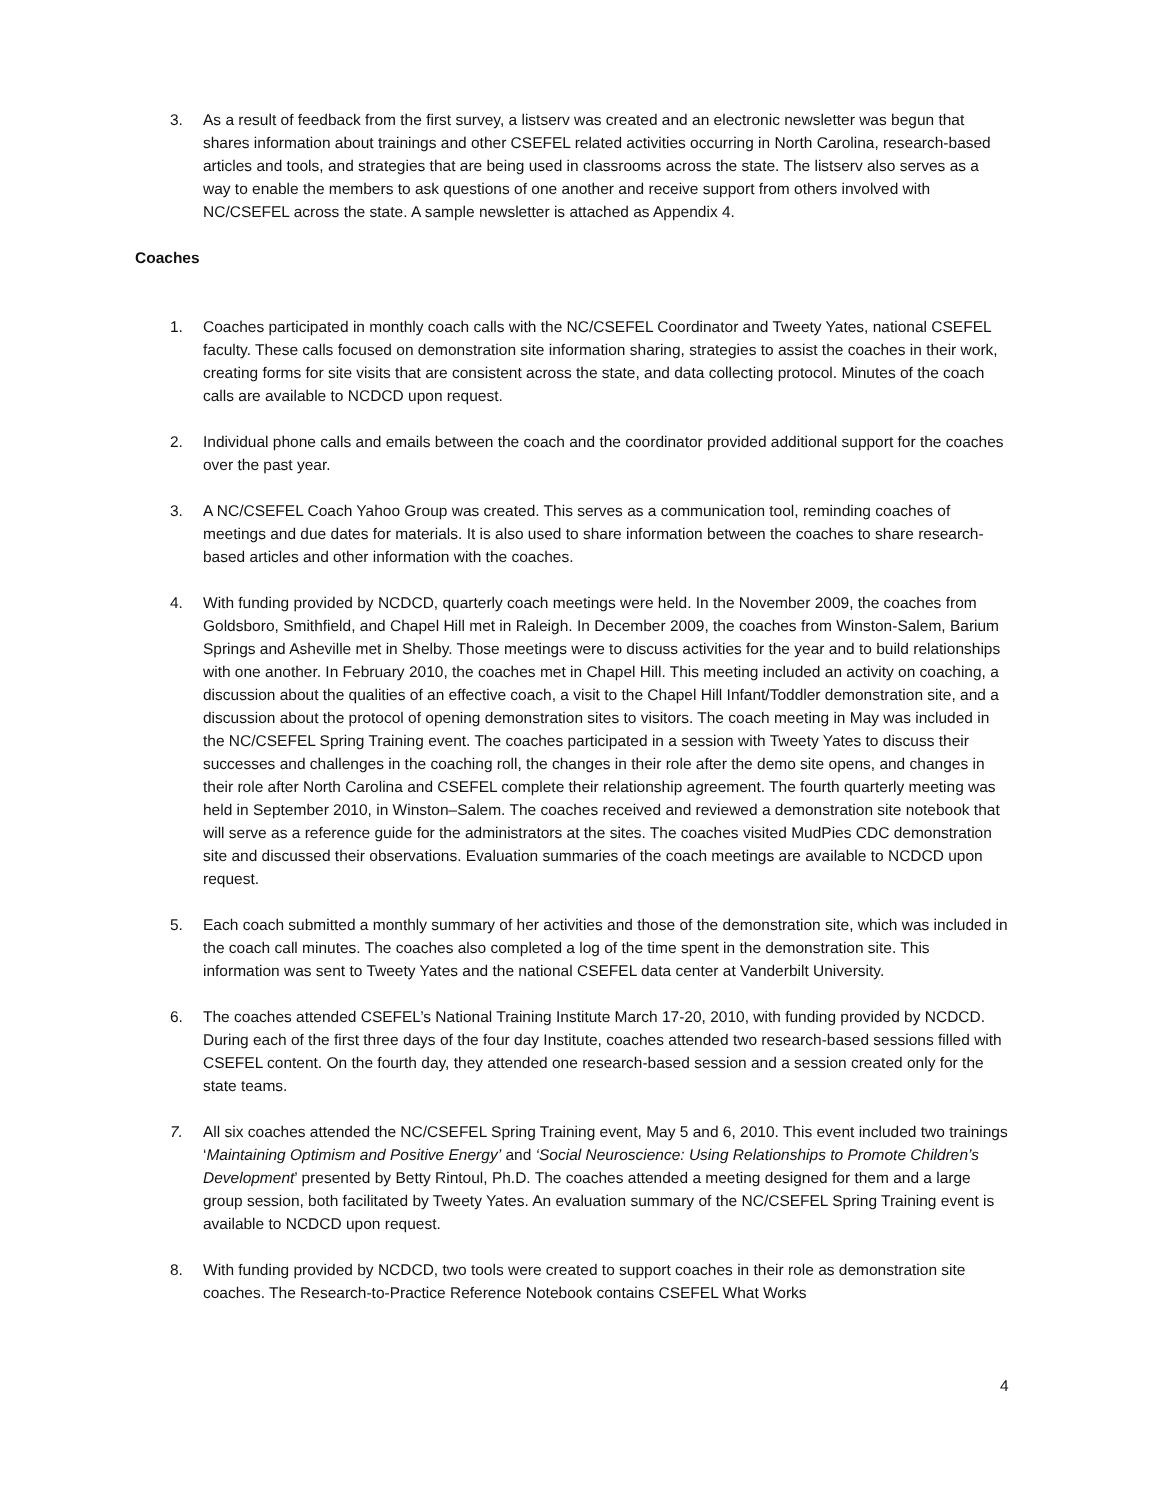3. As a result of feedback from the first survey, a listserv was created and an electronic newsletter was begun that shares information about trainings and other CSEFEL related activities occurring in North Carolina, research-based articles and tools, and strategies that are being used in classrooms across the state. The listserv also serves as a way to enable the members to ask questions of one another and receive support from others involved with NC/CSEFEL across the state. A sample newsletter is attached as Appendix 4.
Coaches
1. Coaches participated in monthly coach calls with the NC/CSEFEL Coordinator and Tweety Yates, national CSEFEL faculty. These calls focused on demonstration site information sharing, strategies to assist the coaches in their work, creating forms for site visits that are consistent across the state, and data collecting protocol. Minutes of the coach calls are available to NCDCD upon request.
2. Individual phone calls and emails between the coach and the coordinator provided additional support for the coaches over the past year.
3. A NC/CSEFEL Coach Yahoo Group was created. This serves as a communication tool, reminding coaches of meetings and due dates for materials. It is also used to share information between the coaches to share research-based articles and other information with the coaches.
4. With funding provided by NCDCD, quarterly coach meetings were held. In the November 2009, the coaches from Goldsboro, Smithfield, and Chapel Hill met in Raleigh. In December 2009, the coaches from Winston-Salem, Barium Springs and Asheville met in Shelby. Those meetings were to discuss activities for the year and to build relationships with one another. In February 2010, the coaches met in Chapel Hill. This meeting included an activity on coaching, a discussion about the qualities of an effective coach, a visit to the Chapel Hill Infant/Toddler demonstration site, and a discussion about the protocol of opening demonstration sites to visitors. The coach meeting in May was included in the NC/CSEFEL Spring Training event. The coaches participated in a session with Tweety Yates to discuss their successes and challenges in the coaching roll, the changes in their role after the demo site opens, and changes in their role after North Carolina and CSEFEL complete their relationship agreement. The fourth quarterly meeting was held in September 2010, in Winston–Salem. The coaches received and reviewed a demonstration site notebook that will serve as a reference guide for the administrators at the sites. The coaches visited MudPies CDC demonstration site and discussed their observations. Evaluation summaries of the coach meetings are available to NCDCD upon request.
5. Each coach submitted a monthly summary of her activities and those of the demonstration site, which was included in the coach call minutes. The coaches also completed a log of the time spent in the demonstration site. This information was sent to Tweety Yates and the national CSEFEL data center at Vanderbilt University.
6. The coaches attended CSEFEL’s National Training Institute March 17-20, 2010, with funding provided by NCDCD. During each of the first three days of the four day Institute, coaches attended two research-based sessions filled with CSEFEL content. On the fourth day, they attended one research-based session and a session created only for the state teams.
7. All six coaches attended the NC/CSEFEL Spring Training event, May 5 and 6, 2010. This event included two trainings ‘Maintaining Optimism and Positive Energy’ and ‘Social Neuroscience: Using Relationships to Promote Children’s Development’ presented by Betty Rintoul, Ph.D. The coaches attended a meeting designed for them and a large group session, both facilitated by Tweety Yates. An evaluation summary of the NC/CSEFEL Spring Training event is available to NCDCD upon request.
8. With funding provided by NCDCD, two tools were created to support coaches in their role as demonstration site coaches. The Research-to-Practice Reference Notebook contains CSEFEL What Works
4